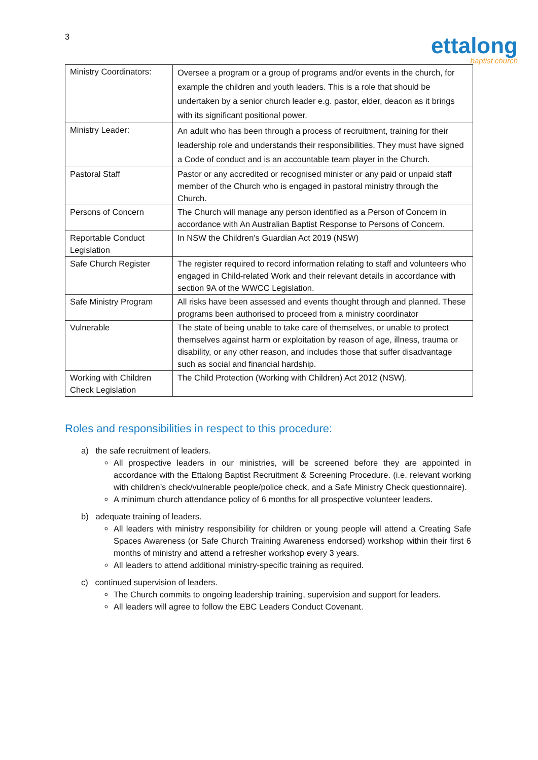3
ettalong
baptist church
| Ministry Coordinators: | Oversee a program or a group of programs and/or events in the church, for example the children and youth leaders. This is a role that should be undertaken by a senior church leader e.g. pastor, elder, deacon as it brings with its significant positional power. |
| Ministry Leader: | An adult who has been through a process of recruitment, training for their leadership role and understands their responsibilities. They must have signed a Code of conduct and is an accountable team player in the Church. |
| Pastoral Staff | Pastor or any accredited or recognised minister or any paid or unpaid staff member of the Church who is engaged in pastoral ministry through the Church. |
| Persons of Concern | The Church will manage any person identified as a Person of Concern in accordance with An Australian Baptist Response to Persons of Concern. |
| Reportable Conduct Legislation | In NSW the Children's Guardian Act 2019 (NSW) |
| Safe Church Register | The register required to record information relating to staff and volunteers who engaged in Child-related Work and their relevant details in accordance with section 9A of the WWCC Legislation. |
| Safe Ministry Program | All risks have been assessed and events thought through and planned. These programs been authorised to proceed from a ministry coordinator |
| Vulnerable | The state of being unable to take care of themselves, or unable to protect themselves against harm or exploitation by reason of age, illness, trauma or disability, or any other reason, and includes those that suffer disadvantage such as social and financial hardship. |
| Working with Children Check Legislation | The Child Protection (Working with Children) Act 2012 (NSW). |
Roles and responsibilities in respect to this procedure:
a) the safe recruitment of leaders.
All prospective leaders in our ministries, will be screened before they are appointed in accordance with the Ettalong Baptist Recruitment & Screening Procedure. (i.e. relevant working with children’s check/vulnerable people/police check, and a Safe Ministry Check questionnaire).
A minimum church attendance policy of 6 months for all prospective volunteer leaders.
b) adequate training of leaders.
All leaders with ministry responsibility for children or young people will attend a Creating Safe Spaces Awareness (or Safe Church Training Awareness endorsed) workshop within their first 6 months of ministry and attend a refresher workshop every 3 years.
All leaders to attend additional ministry-specific training as required.
c) continued supervision of leaders.
The Church commits to ongoing leadership training, supervision and support for leaders.
All leaders will agree to follow the EBC Leaders Conduct Covenant.